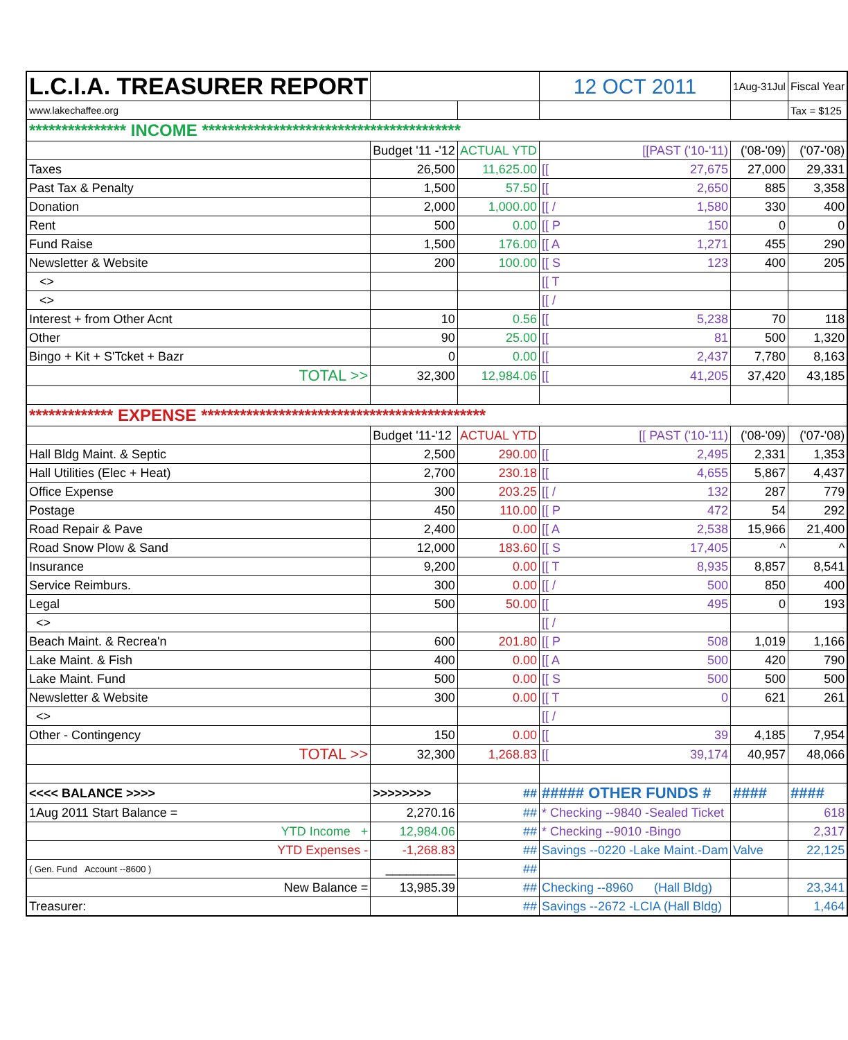| L.C.I.A. TREASURER REPORT | | | 12 OCT 2011 | 1Aug-31Jul | Fiscal Year |
| www.lakechaffee.org | | | | | Tax = $125 |
| *************** INCOME **************************************** | | | | | |
| | Budget '11 -'12 | ACTUAL YTD | [[PAST ('10-'11) | ('08-'09) | ('07-'08) |
| Taxes | 26,500 | 11,625.00 | [[ 27,675 | 27,000 | 29,331 |
| Past Tax & Penalty | 1,500 | 57.50 | [[ 2,650 | 885 | 3,358 |
| Donation | 2,000 | 1,000.00 | [[ / 1,580 | 330 | 400 |
| Rent | 500 | 0.00 | [[ P 150 | 0 | 0 |
| Fund Raise | 1,500 | 176.00 | [[ A 1,271 | 455 | 290 |
| Newsletter & Website | 200 | 100.00 | [[ S 123 | 400 | 205 |
| <> | | | [[ T | | |
| <> | | | [[ / | | |
| Interest + from Other Acnt | 10 | 0.56 | [[ 5,238 | 70 | 118 |
| Other | 90 | 25.00 | [[ 81 | 500 | 1,320 |
| Bingo + Kit + S'Tcket + Bazr | 0 | 0.00 | [[ 2,437 | 7,780 | 8,163 |
| TOTAL >> | 32,300 | 12,984.06 | [[ 41,205 | 37,420 | 43,185 |
| ************* EXPENSE ******************************************** | | | | | |
| | Budget '11-'12 | ACTUAL YTD | [[ PAST ('10-'11) | ('08-'09) | ('07-'08) |
| Hall Bldg Maint. & Septic | 2,500 | 290.00 | [[ 2,495 | 2,331 | 1,353 |
| Hall Utilities (Elec + Heat) | 2,700 | 230.18 | [[ 4,655 | 5,867 | 4,437 |
| Office Expense | 300 | 203.25 | [[ / 132 | 287 | 779 |
| Postage | 450 | 110.00 | [[ P 472 | 54 | 292 |
| Road Repair & Pave | 2,400 | 0.00 | [[ A 2,538 | 15,966 | 21,400 |
| Road Snow Plow & Sand | 12,000 | 183.60 | [[ S 17,405 | ^ | ^ |
| Insurance | 9,200 | 0.00 | [[ T 8,935 | 8,857 | 8,541 |
| Service Reimburs. | 300 | 0.00 | [[ / 500 | 850 | 400 |
| Legal | 500 | 50.00 | [[ 495 | 0 | 193 |
| <> | | | [[ / | | |
| Beach Maint. & Recrea'n | 600 | 201.80 | [[ P 508 | 1,019 | 1,166 |
| Lake Maint. & Fish | 400 | 0.00 | [[ A 500 | 420 | 790 |
| Lake Maint. Fund | 500 | 0.00 | [[ S 500 | 500 | 500 |
| Newsletter & Website | 300 | 0.00 | [[ T 0 | 621 | 261 |
| <> | | | [[ / | | |
| Other - Contingency | 150 | 0.00 | [[ 39 | 4,185 | 7,954 |
| TOTAL >> | 32,300 | 1,268.83 | [[ 39,174 | 40,957 | 48,066 |
| <<<< BALANCE >>>> | >>>>>>>> | ## | ##### OTHER FUNDS # | #### | #### |
| 1Aug 2011 Start Balance = | 2,270.16 | ## | * Checking --9840 -Sealed Ticket | | 618 |
| YTD Income + | 12,984.06 | ## | * Checking --9010 -Bingo | | 2,317 |
| YTD Expenses - | -1,268.83 | ## | Savings --0220 -Lake Maint.-Dam | Valve | 22,125 |
| ( Gen. Fund Account --8600 ) | __________ | ## | | | |
| New Balance = | 13,985.39 | ## | Checking --8960 (Hall Bldg) | | 23,341 |
| Treasurer: | | ## | Savings --2672 -LCIA (Hall Bldg) | | 1,464 |